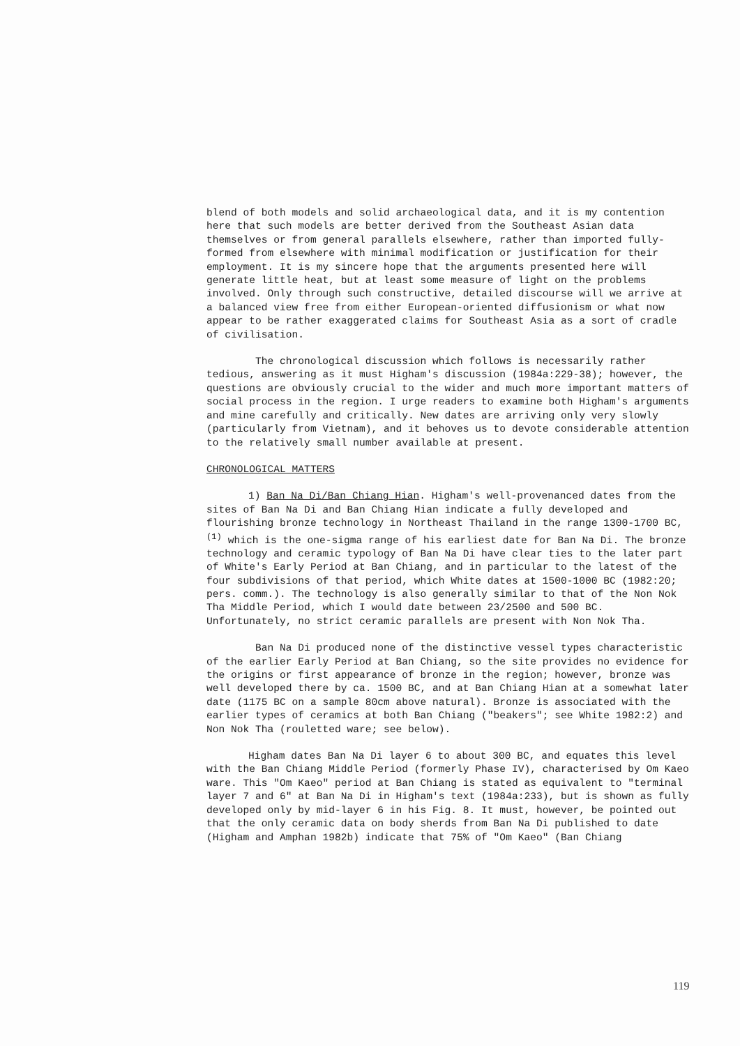blend of both models and solid archaeological data, and it is my contention here that such models are better derived from the Southeast Asian data themselves or from general parallels elsewhere, rather than imported fully-formed from elsewhere with minimal modification or justification for their employment. It is my sincere hope that the arguments presented here will generate little heat, but at least some measure of light on the problems involved. Only through such constructive, detailed discourse will we arrive at a balanced view free from either European-oriented diffusionism or what now appear to be rather exaggerated claims for Southeast Asia as a sort of cradle of civilisation.
The chronological discussion which follows is necessarily rather tedious, answering as it must Higham's discussion (1984a:229-38); however, the questions are obviously crucial to the wider and much more important matters of social process in the region. I urge readers to examine both Higham's arguments and mine carefully and critically. New dates are arriving only very slowly (particularly from Vietnam), and it behoves us to devote considerable attention to the relatively small number available at present.
CHRONOLOGICAL MATTERS
1) Ban Na Di/Ban Chiang Hian. Higham's well-provenanced dates from the sites of Ban Na Di and Ban Chiang Hian indicate a fully developed and flourishing bronze technology in Northeast Thailand in the range 1300-1700 BC,<sup>(1)</sup> which is the one-sigma range of his earliest date for Ban Na Di. The bronze technology and ceramic typology of Ban Na Di have clear ties to the later part of White's Early Period at Ban Chiang, and in particular to the latest of the four subdivisions of that period, which White dates at 1500-1000 BC (1982:20; pers. comm.). The technology is also generally similar to that of the Non Nok Tha Middle Period, which I would date between 23/2500 and 500 BC. Unfortunately, no strict ceramic parallels are present with Non Nok Tha.
Ban Na Di produced none of the distinctive vessel types characteristic of the earlier Early Period at Ban Chiang, so the site provides no evidence for the origins or first appearance of bronze in the region; however, bronze was well developed there by ca. 1500 BC, and at Ban Chiang Hian at a somewhat later date (1175 BC on a sample 80cm above natural). Bronze is associated with the earlier types of ceramics at both Ban Chiang ("beakers"; see White 1982:2) and Non Nok Tha (rouletted ware; see below).
Higham dates Ban Na Di layer 6 to about 300 BC, and equates this level with the Ban Chiang Middle Period (formerly Phase IV), characterised by Om Kaeo ware. This "Om Kaeo" period at Ban Chiang is stated as equivalent to "terminal layer 7 and 6" at Ban Na Di in Higham's text (1984a:233), but is shown as fully developed only by mid-layer 6 in his Fig. 8. It must, however, be pointed out that the only ceramic data on body sherds from Ban Na Di published to date (Higham and Amphan 1982b) indicate that 75% of "Om Kaeo" (Ban Chiang
119